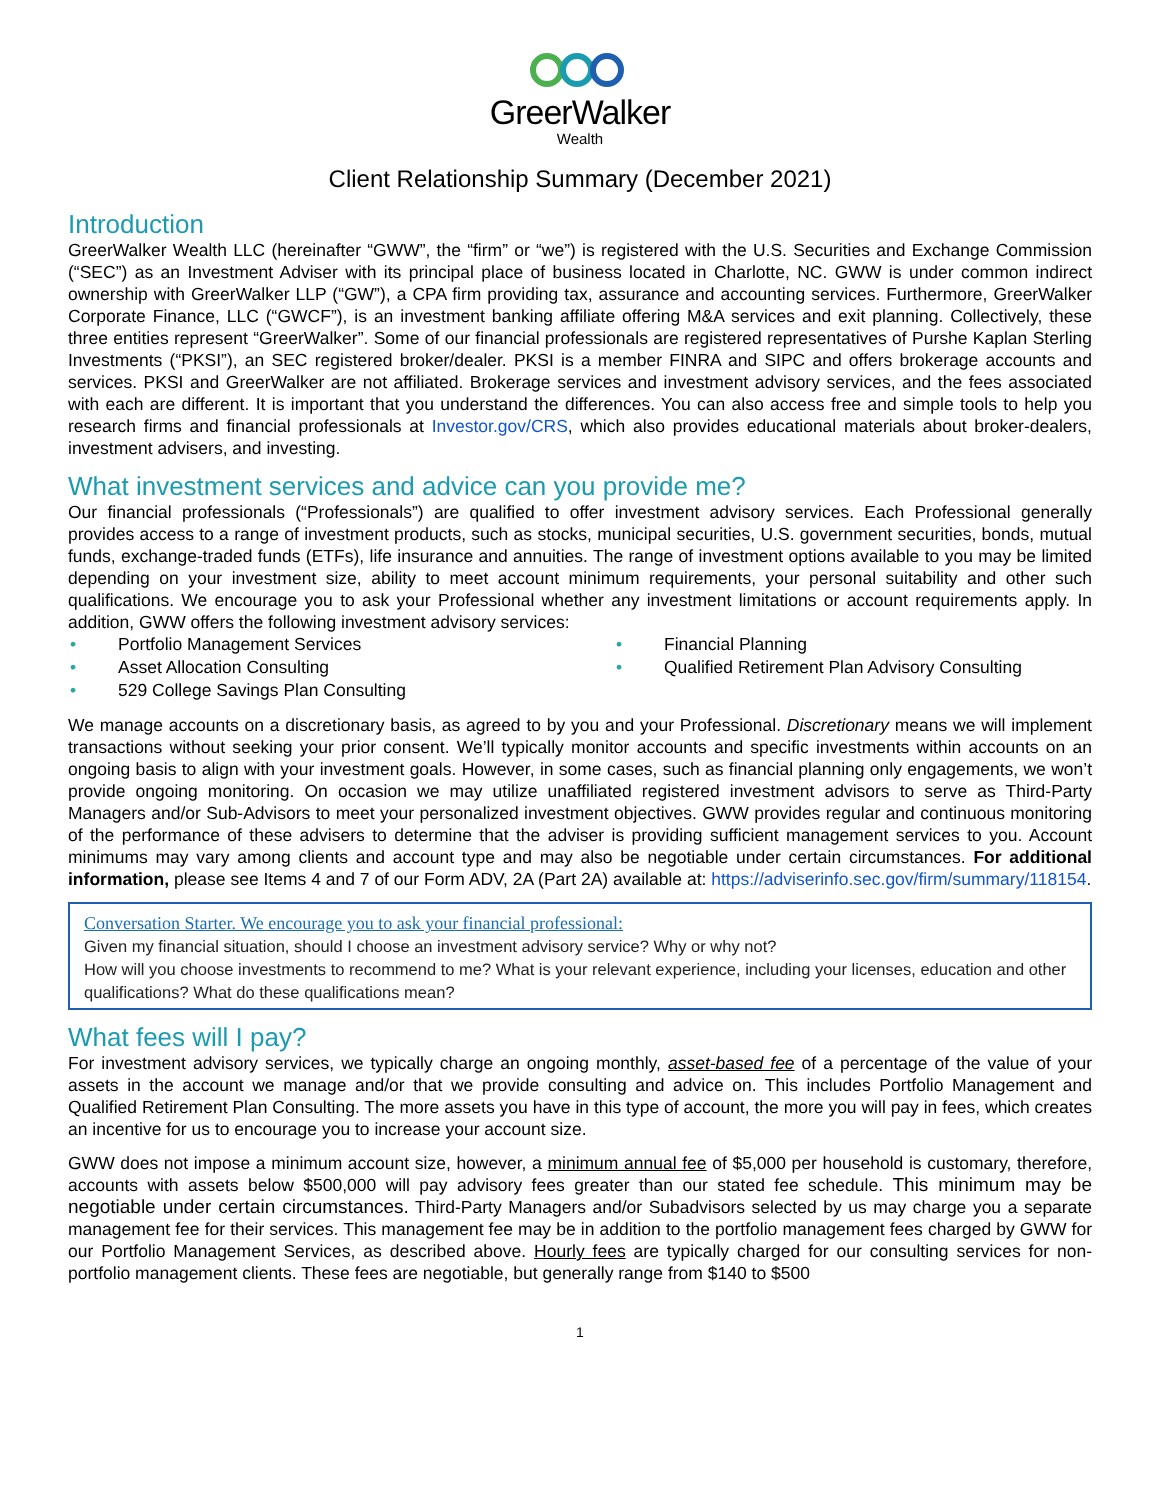GreerWalker
Wealth
Client Relationship Summary (December 2021)
Introduction
GreerWalker Wealth LLC (hereinafter “GWW”, the “firm” or “we”) is registered with the U.S. Securities and Exchange Commission (“SEC”) as an Investment Adviser with its principal place of business located in Charlotte, NC. GWW is under common indirect ownership with GreerWalker LLP (“GW”), a CPA firm providing tax, assurance and accounting services. Furthermore, GreerWalker Corporate Finance, LLC (“GWCF”), is an investment banking affiliate offering M&A services and exit planning. Collectively, these three entities represent “GreerWalker”. Some of our financial professionals are registered representatives of Purshe Kaplan Sterling Investments (“PKSI”), an SEC registered broker/dealer. PKSI is a member FINRA and SIPC and offers brokerage accounts and services. PKSI and GreerWalker are not affiliated. Brokerage services and investment advisory services, and the fees associated with each are different. It is important that you understand the differences. You can also access free and simple tools to help you research firms and financial professionals at Investor.gov/CRS, which also provides educational materials about broker-dealers, investment advisers, and investing.
What investment services and advice can you provide me?
Our financial professionals (“Professionals”) are qualified to offer investment advisory services. Each Professional generally provides access to a range of investment products, such as stocks, municipal securities, U.S. government securities, bonds, mutual funds, exchange-traded funds (ETFs), life insurance and annuities. The range of investment options available to you may be limited depending on your investment size, ability to meet account minimum requirements, your personal suitability and other such qualifications. We encourage you to ask your Professional whether any investment limitations or account requirements apply. In addition, GWW offers the following investment advisory services:
• Portfolio Management Services
• Financial Planning
• Asset Allocation Consulting
• Qualified Retirement Plan Advisory Consulting
• 529 College Savings Plan Consulting
We manage accounts on a discretionary basis, as agreed to by you and your Professional. Discretionary means we will implement transactions without seeking your prior consent. We’ll typically monitor accounts and specific investments within accounts on an ongoing basis to align with your investment goals. However, in some cases, such as financial planning only engagements, we won’t provide ongoing monitoring. On occasion we may utilize unaffiliated registered investment advisors to serve as Third-Party Managers and/or Sub-Advisors to meet your personalized investment objectives. GWW provides regular and continuous monitoring of the performance of these advisers to determine that the adviser is providing sufficient management services to you. Account minimums may vary among clients and account type and may also be negotiable under certain circumstances. For additional information, please see Items 4 and 7 of our Form ADV, 2A (Part 2A) available at: https://adviserinfo.sec.gov/firm/summary/118154.
Conversation Starter. We encourage you to ask your financial professional:
Given my financial situation, should I choose an investment advisory service? Why or why not?
How will you choose investments to recommend to me? What is your relevant experience, including your licenses, education and other qualifications? What do these qualifications mean?
What fees will I pay?
For investment advisory services, we typically charge an ongoing monthly, asset-based fee of a percentage of the value of your assets in the account we manage and/or that we provide consulting and advice on. This includes Portfolio Management and Qualified Retirement Plan Consulting. The more assets you have in this type of account, the more you will pay in fees, which creates an incentive for us to encourage you to increase your account size.
GWW does not impose a minimum account size, however, a minimum annual fee of $5,000 per household is customary, therefore, accounts with assets below $500,000 will pay advisory fees greater than our stated fee schedule. This minimum may be negotiable under certain circumstances. Third-Party Managers and/or Subadvisors selected by us may charge you a separate management fee for their services. This management fee may be in addition to the portfolio management fees charged by GWW for our Portfolio Management Services, as described above. Hourly fees are typically charged for our consulting services for non-portfolio management clients. These fees are negotiable, but generally range from $140 to $500
1